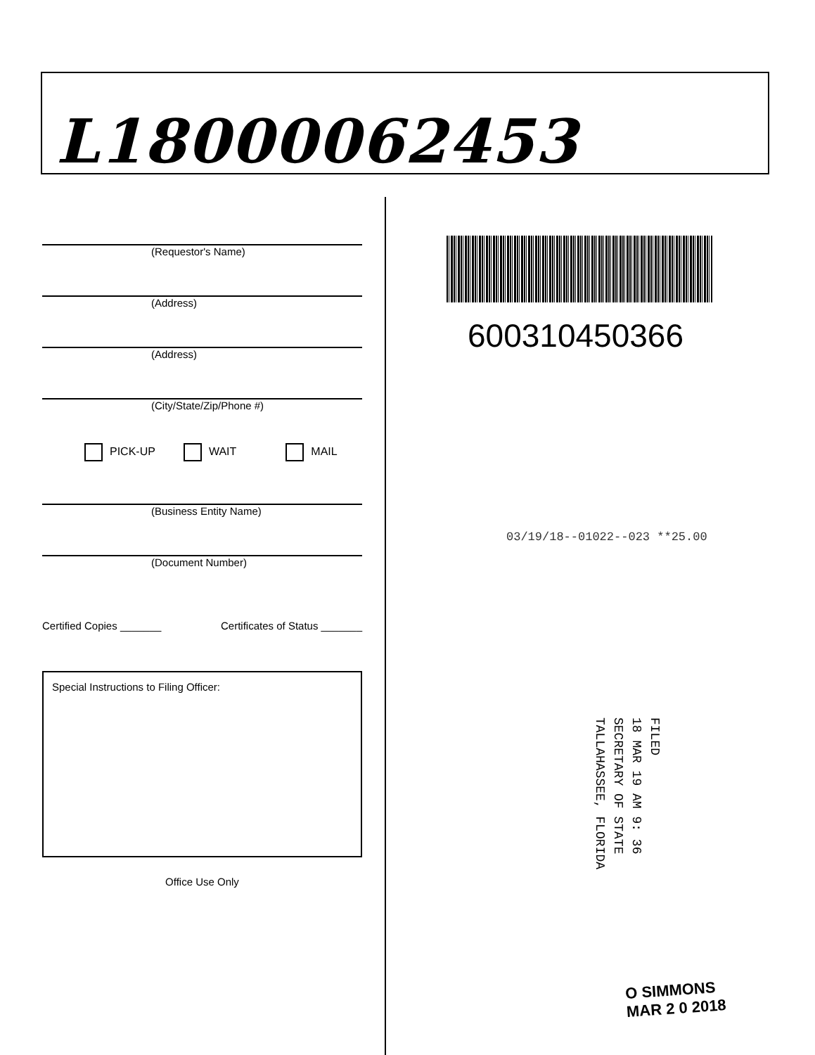L18000062453
(Requestor's Name)
(Address)
(Address)
(City/State/Zip/Phone #)
PICK-UP WAIT MAIL
(Business Entity Name)
(Document Number)
Certified Copies _______ Certificates of Status _______
Special Instructions to Filing Officer:
Office Use Only
600310450366
03/19/18--01022--023 **25.00
FILED
18 MAR 19 AM 9: 36
SECRETARY OF STATE
TALLAHASSEE, FLORIDA
O SIMMONS
MAR 2 0 2018